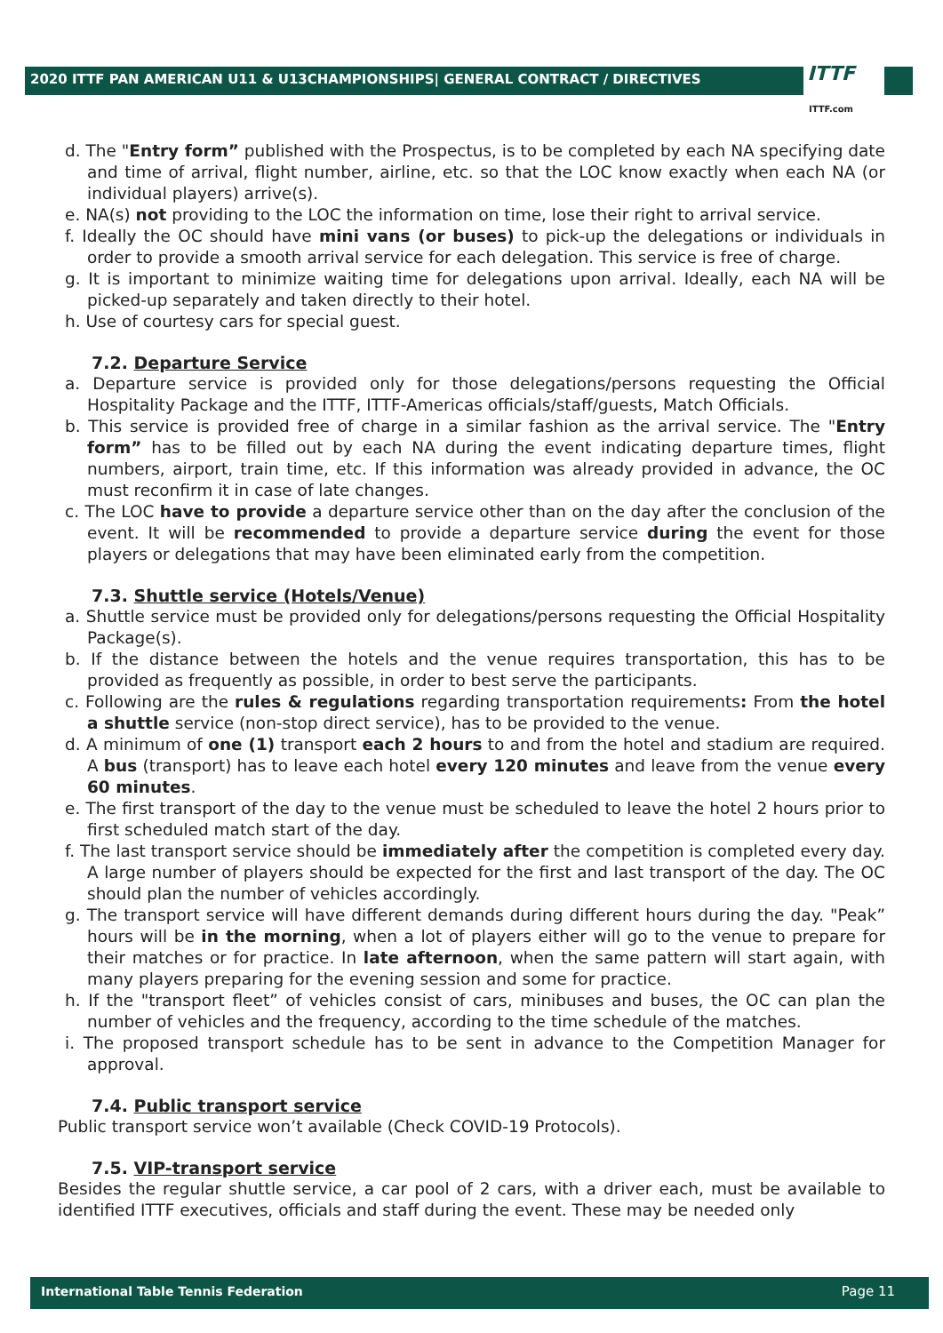2020 ITTF PAN AMERICAN U11 & U13CHAMPIONSHIPS| GENERAL CONTRACT / DIRECTIVES
ITTF
ITTF.com
d. The "Entry form” published with the Prospectus, is to be completed by each NA specifying date and time of arrival, flight number, airline, etc. so that the LOC know exactly when each NA (or individual players) arrive(s).
e. NA(s) not providing to the LOC the information on time, lose their right to arrival service.
f. Ideally the OC should have mini vans (or buses) to pick-up the delegations or individuals in order to provide a smooth arrival service for each delegation. This service is free of charge.
g. It is important to minimize waiting time for delegations upon arrival. Ideally, each NA will be picked-up separately and taken directly to their hotel.
h. Use of courtesy cars for special guest.
7.2. Departure Service
a. Departure service is provided only for those delegations/persons requesting the Official Hospitality Package and the ITTF, ITTF-Americas officials/staff/guests, Match Officials.
b. This service is provided free of charge in a similar fashion as the arrival service. The "Entry form” has to be filled out by each NA during the event indicating departure times, flight numbers, airport, train time, etc. If this information was already provided in advance, the OC must reconfirm it in case of late changes.
c. The LOC have to provide a departure service other than on the day after the conclusion of the event. It will be recommended to provide a departure service during the event for those players or delegations that may have been eliminated early from the competition.
7.3. Shuttle service (Hotels/Venue)
a. Shuttle service must be provided only for delegations/persons requesting the Official Hospitality Package(s).
b. If the distance between the hotels and the venue requires transportation, this has to be provided as frequently as possible, in order to best serve the participants.
c. Following are the rules & regulations regarding transportation requirements: From the hotel a shuttle service (non-stop direct service), has to be provided to the venue.
d. A minimum of one (1) transport each 2 hours to and from the hotel and stadium are required. A bus (transport) has to leave each hotel every 120 minutes and leave from the venue every 60 minutes.
e. The first transport of the day to the venue must be scheduled to leave the hotel 2 hours prior to first scheduled match start of the day.
f. The last transport service should be immediately after the competition is completed every day. A large number of players should be expected for the first and last transport of the day. The OC should plan the number of vehicles accordingly.
g. The transport service will have different demands during different hours during the day. "Peak” hours will be in the morning, when a lot of players either will go to the venue to prepare for their matches or for practice. In late afternoon, when the same pattern will start again, with many players preparing for the evening session and some for practice.
h. If the "transport fleet” of vehicles consist of cars, minibuses and buses, the OC can plan the number of vehicles and the frequency, according to the time schedule of the matches.
i. The proposed transport schedule has to be sent in advance to the Competition Manager for approval.
7.4. Public transport service
Public transport service won’t available (Check COVID-19 Protocols).
7.5. VIP-transport service
Besides the regular shuttle service, a car pool of 2 cars, with a driver each, must be available to identified ITTF executives, officials and staff during the event. These may be needed only
International Table Tennis Federation Page 11